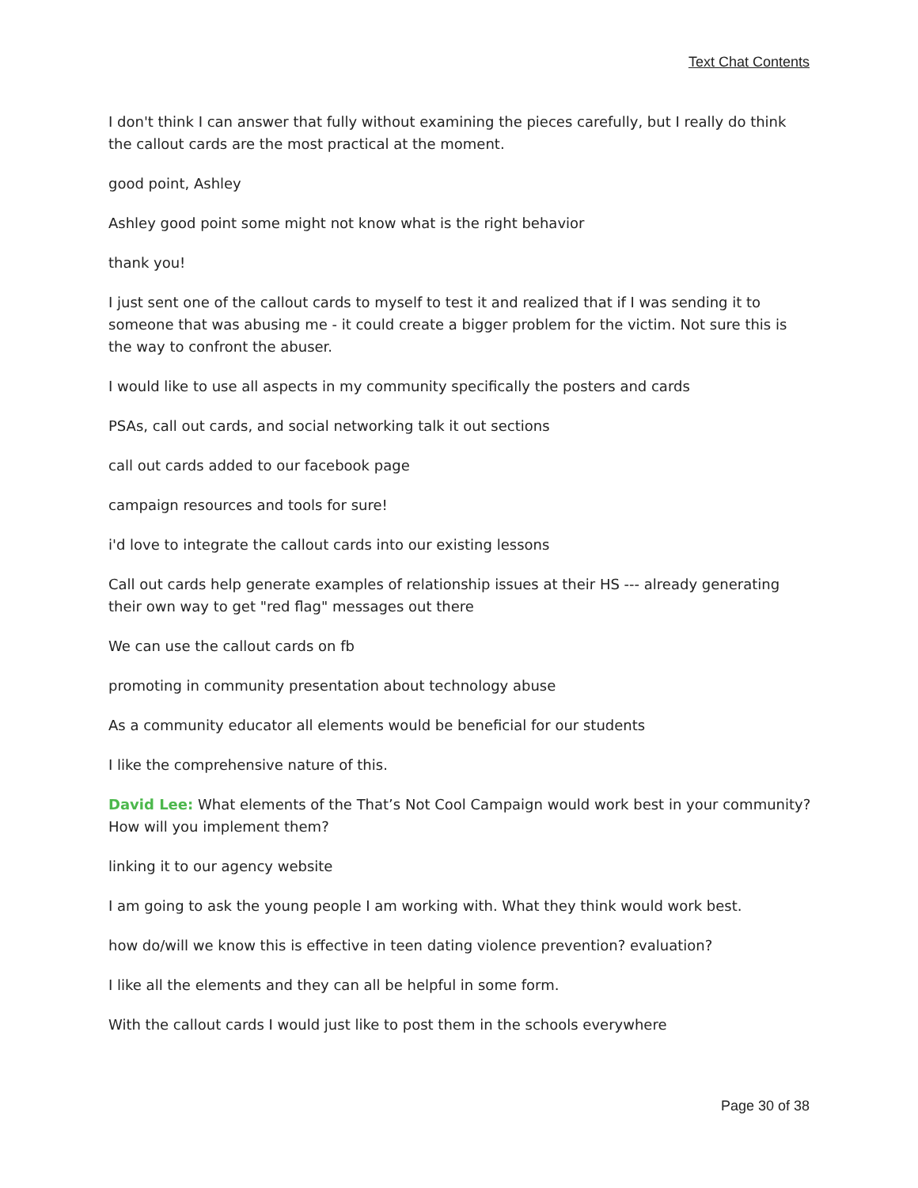Text Chat Contents
I don't think I can answer that fully without examining the pieces carefully, but I really do think the callout cards are the most practical at the moment.
good point, Ashley
Ashley good point some might not know what is the right behavior
thank you!
I just sent one of the callout cards to myself to test it and realized that if I was sending it to someone that was abusing me - it could create a bigger problem for the victim. Not sure this is the way to confront the abuser.
I would like to use all aspects in my community specifically the posters and cards
PSAs, call out cards, and social networking talk it out sections
call out cards added to our facebook page
campaign resources and tools for sure!
i'd love to integrate the callout cards into our existing lessons
Call out cards help generate examples of relationship issues at their HS --- already generating their own way to get "red flag" messages out there
We can use the callout cards on fb
promoting in community presentation about technology abuse
As a community educator all elements would be beneficial for our students
I like the comprehensive nature of this.
David Lee: What elements of the That’s Not Cool Campaign would work best in your community? How will you implement them?
linking it to our agency website
I am going to ask the young people I am working with. What they think would work best.
how do/will we know this is effective in teen dating violence prevention? evaluation?
I like all the elements and they can all be helpful in some form.
With the callout cards I would just like to post them in the schools everywhere
Page 30 of 38